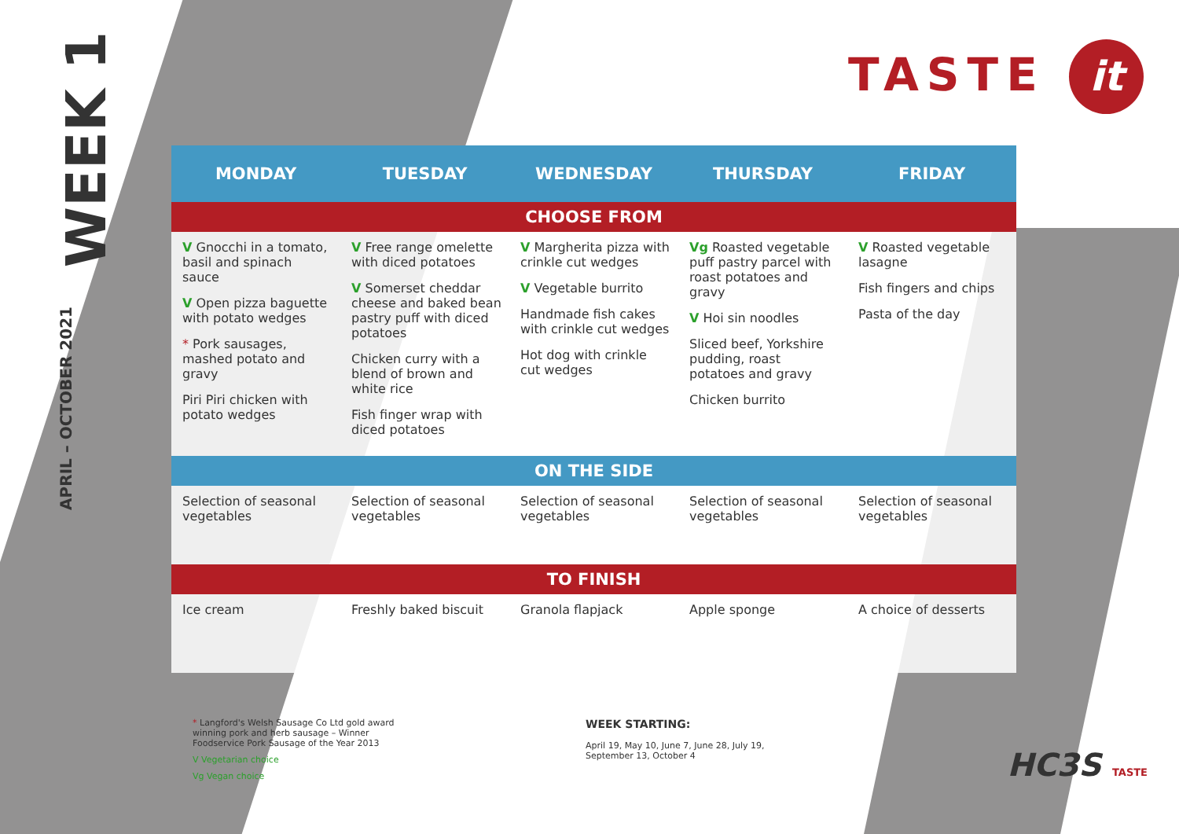WEEK 1
APRIL – OCTOBER 2021
TASTE it
| MONDAY | TUESDAY | WEDNESDAY | THURSDAY | FRIDAY |
| --- | --- | --- | --- | --- |
| CHOOSE FROM | | | | |
| V Gnocchi in a tomato, basil and spinach sauce V Open pizza baguette with potato wedges * Pork sausages, mashed potato and gravy Piri Piri chicken with potato wedges | V Free range omelette with diced potatoes V Somerset cheddar cheese and baked bean pastry puff with diced potatoes Chicken curry with a blend of brown and white rice Fish finger wrap with diced potatoes | V Margherita pizza with crinkle cut wedges V Vegetable burrito Handmade fish cakes with crinkle cut wedges Hot dog with crinkle cut wedges | Vg Roasted vegetable puff pastry parcel with roast potatoes and gravy V Hoi sin noodles Sliced beef, Yorkshire pudding, roast potatoes and gravy Chicken burrito | V Roasted vegetable lasagne Fish fingers and chips Pasta of the day |
| ON THE SIDE | | | | |
| Selection of seasonal vegetables | Selection of seasonal vegetables | Selection of seasonal vegetables | Selection of seasonal vegetables | Selection of seasonal vegetables |
| TO FINISH | | | | |
| Ice cream | Freshly baked biscuit | Granola flapjack | Apple sponge | A choice of desserts |
* Langford's Welsh Sausage Co Ltd gold award winning pork and herb sausage – Winner Foodservice Pork Sausage of the Year 2013
V Vegetarian choice
Vg Vegan choice
WEEK STARTING:
April 19, May 10, June 7, June 28, July 19,
September 13, October 4
HC3S TASTE